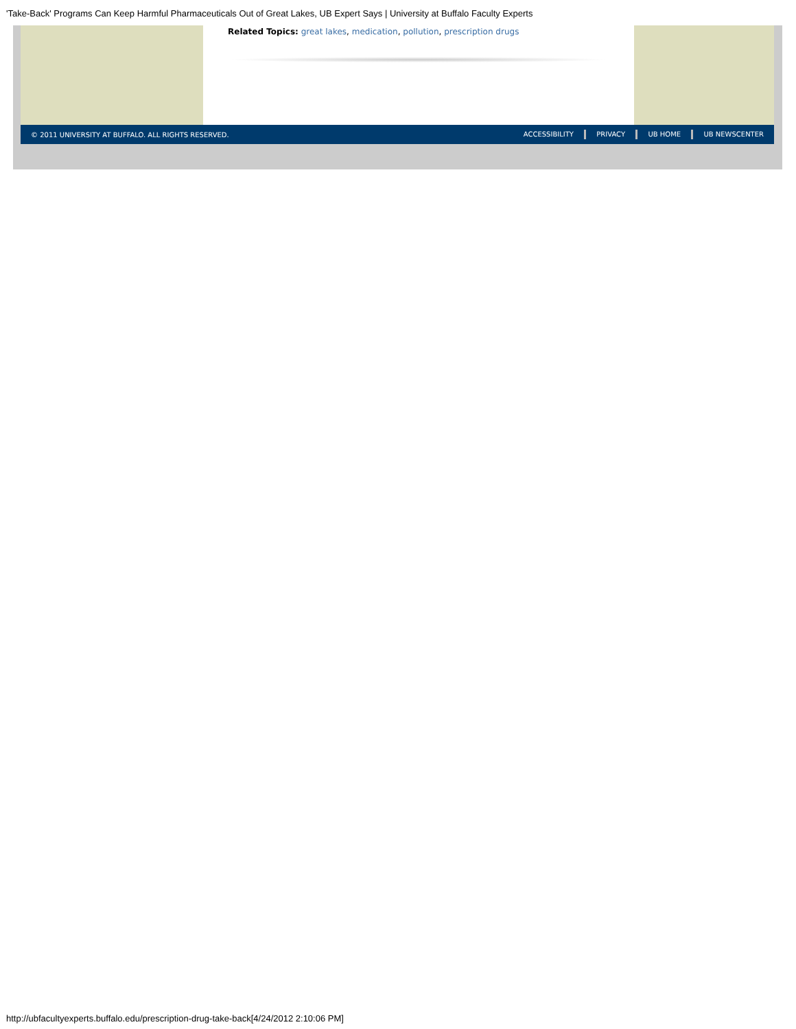'Take-Back' Programs Can Keep Harmful Pharmaceuticals Out of Great Lakes, UB Expert Says | University at Buffalo Faculty Experts
Related Topics: great lakes, medication, pollution, prescription drugs
© 2011 UNIVERSITY AT BUFFALO. ALL RIGHTS RESERVED.
ACCESSIBILITY PRIVACY UB HOME UB NEWSCENTER
http://ubfacultyexperts.buffalo.edu/prescription-drug-take-back[4/24/2012 2:10:06 PM]